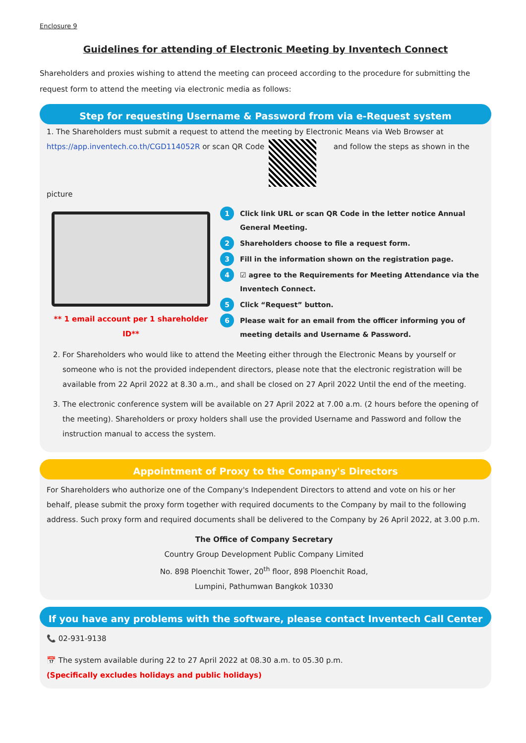Enclosure 9
Guidelines for attending of Electronic Meeting by Inventech Connect
Shareholders and proxies wishing to attend the meeting can proceed according to the procedure for submitting the request form to attend the meeting via electronic media as follows:
Step for requesting Username & Password from via e-Request system
1. The Shareholders must submit a request to attend the meeting by Electronic Means via Web Browser at
https://app.inventech.co.th/CGD114052R or scan QR Code and follow the steps as shown in the picture
** 1 email account per 1 shareholder ID**
1 Click link URL or scan QR Code in the letter notice Annual General Meeting.
2 Shareholders choose to file a request form.
3 Fill in the information shown on the registration page.
4 ☑ agree to the Requirements for Meeting Attendance via the Inventech Connect.
5 Click “Request” button.
6 Please wait for an email from the officer informing you of meeting details and Username & Password.
2. For Shareholders who would like to attend the Meeting either through the Electronic Means by yourself or someone who is not the provided independent directors, please note that the electronic registration will be available from 22 April 2022 at 8.30 a.m., and shall be closed on 27 April 2022 Until the end of the meeting.
3. The electronic conference system will be available on 27 April 2022 at 7.00 a.m. (2 hours before the opening of the meeting). Shareholders or proxy holders shall use the provided Username and Password and follow the instruction manual to access the system.
Appointment of Proxy to the Company's Directors
For Shareholders who authorize one of the Company's Independent Directors to attend and vote on his or her behalf, please submit the proxy form together with required documents to the Company by mail to the following address. Such proxy form and required documents shall be delivered to the Company by 26 April 2022, at 3.00 p.m.
The Office of Company Secretary
Country Group Development Public Company Limited
No. 898 Ploenchit Tower, 20<sup>th</sup> floor, 898 Ploenchit Road,
Lumpini, Pathumwan Bangkok 10330
If you have any problems with the software, please contact Inventech Call Center
📞 02-931-9138
📅 The system available during 22 to 27 April 2022 at 08.30 a.m. to 05.30 p.m.
(Specifically excludes holidays and public holidays)